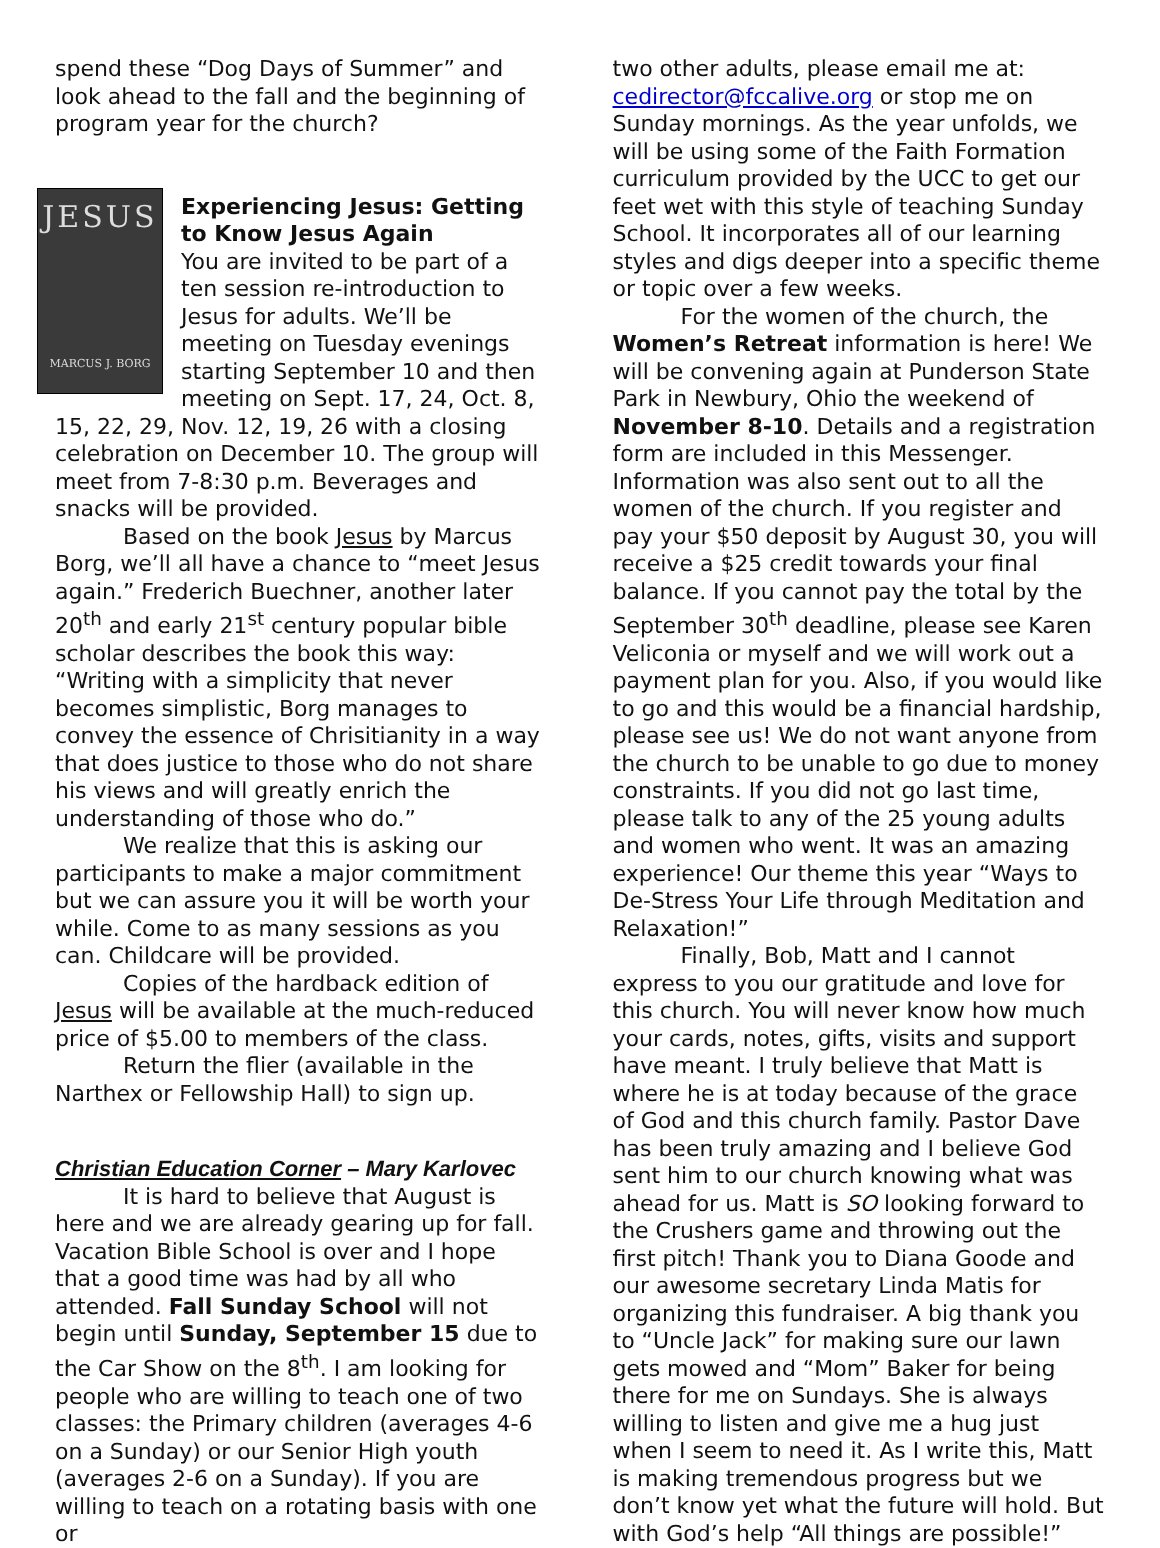spend these “Dog Days of Summer” and look ahead to the fall and the beginning of program year for the church?
JESUS
MARCUS J. BORG
Experiencing Jesus: Getting to Know Jesus Again
You are invited to be part of a ten session re-introduction to Jesus for adults. We’ll be meeting on Tuesday evenings starting September 10 and then meeting on Sept. 17, 24, Oct. 8, 15, 22, 29, Nov. 12, 19, 26 with a closing celebration on December 10. The group will meet from 7-8:30 p.m. Beverages and snacks will be provided.
Based on the book Jesus by Marcus Borg, we’ll all have a chance to “meet Jesus again.” Frederich Buechner, another later 20<sup>th</sup> and early 21<sup>st</sup> century popular bible scholar describes the book this way: “Writing with a simplicity that never becomes simplistic, Borg manages to convey the essence of Chrisitianity in a way that does justice to those who do not share his views and will greatly enrich the understanding of those who do.”
We realize that this is asking our participants to make a major commitment but we can assure you it will be worth your while. Come to as many sessions as you can. Childcare will be provided.
Copies of the hardback edition of Jesus will be available at the much-reduced price of $5.00 to members of the class.
Return the flier (available in the Narthex or Fellowship Hall) to sign up.
Christian Education Corner – Mary Karlovec
It is hard to believe that August is here and we are already gearing up for fall. Vacation Bible School is over and I hope that a good time was had by all who attended. Fall Sunday School will not begin until Sunday, September 15 due to the Car Show on the 8<sup>th</sup>. I am looking for people who are willing to teach one of two classes: the Primary children (averages 4-6 on a Sunday) or our Senior High youth (averages 2-6 on a Sunday). If you are willing to teach on a rotating basis with one or
two other adults, please email me at: cedirector@fccalive.org or stop me on Sunday mornings. As the year unfolds, we will be using some of the Faith Formation curriculum provided by the UCC to get our feet wet with this style of teaching Sunday School. It incorporates all of our learning styles and digs deeper into a specific theme or topic over a few weeks.
For the women of the church, the Women’s Retreat information is here! We will be convening again at Punderson State Park in Newbury, Ohio the weekend of November 8-10. Details and a registration form are included in this Messenger. Information was also sent out to all the women of the church. If you register and pay your $50 deposit by August 30, you will receive a $25 credit towards your final balance. If you cannot pay the total by the September 30<sup>th</sup> deadline, please see Karen Veliconia or myself and we will work out a payment plan for you. Also, if you would like to go and this would be a financial hardship, please see us! We do not want anyone from the church to be unable to go due to money constraints. If you did not go last time, please talk to any of the 25 young adults and women who went. It was an amazing experience! Our theme this year “Ways to De-Stress Your Life through Meditation and Relaxation!”
Finally, Bob, Matt and I cannot express to you our gratitude and love for this church. You will never know how much your cards, notes, gifts, visits and support have meant. I truly believe that Matt is where he is at today because of the grace of God and this church family. Pastor Dave has been truly amazing and I believe God sent him to our church knowing what was ahead for us. Matt is SO looking forward to the Crushers game and throwing out the first pitch! Thank you to Diana Goode and our awesome secretary Linda Matis for organizing this fundraiser. A big thank you to “Uncle Jack” for making sure our lawn gets mowed and “Mom” Baker for being there for me on Sundays. She is always willing to listen and give me a hug just when I seem to need it. As I write this, Matt is making tremendous progress but we don’t know yet what the future will hold. But with God’s help “All things are possible!”